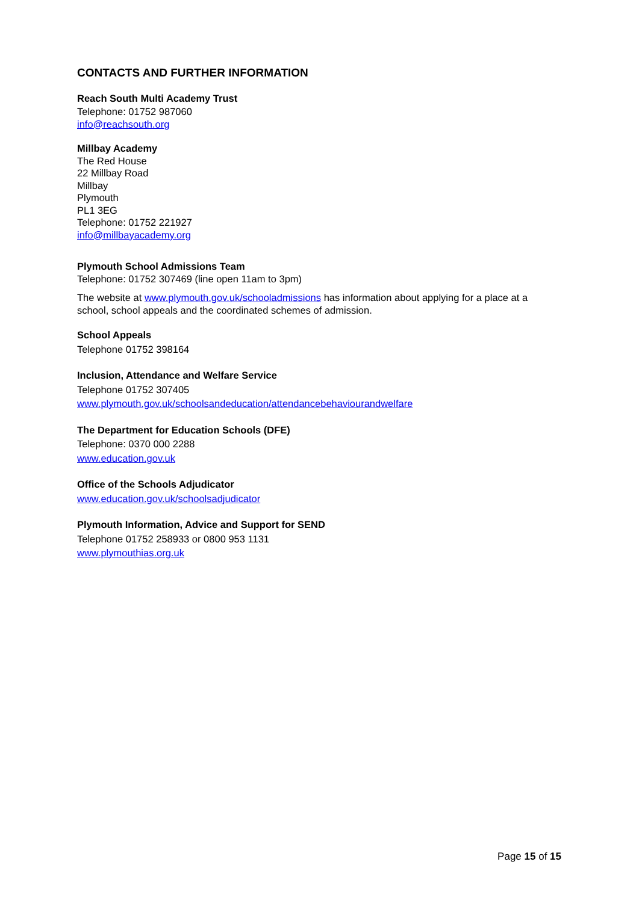CONTACTS AND FURTHER INFORMATION
Reach South Multi Academy Trust
Telephone: 01752 987060
info@reachsouth.org
Millbay Academy
The Red House
22 Millbay Road
Millbay
Plymouth
PL1 3EG
Telephone: 01752 221927
info@millbayacademy.org
Plymouth School Admissions Team
Telephone: 01752 307469 (line open 11am to 3pm)
The website at www.plymouth.gov.uk/schooladmissions has information about applying for a place at a school, school appeals and the coordinated schemes of admission.
School Appeals
Telephone 01752 398164
Inclusion, Attendance and Welfare Service
Telephone 01752 307405
www.plymouth.gov.uk/schoolsandeducation/attendancebehaviourandwelfare
The Department for Education Schools (DFE)
Telephone: 0370 000 2288
www.education.gov.uk
Office of the Schools Adjudicator
www.education.gov.uk/schoolsadjudicator
Plymouth Information, Advice and Support for SEND
Telephone 01752 258933 or 0800 953 1131
www.plymouthias.org.uk
Page 15 of 15